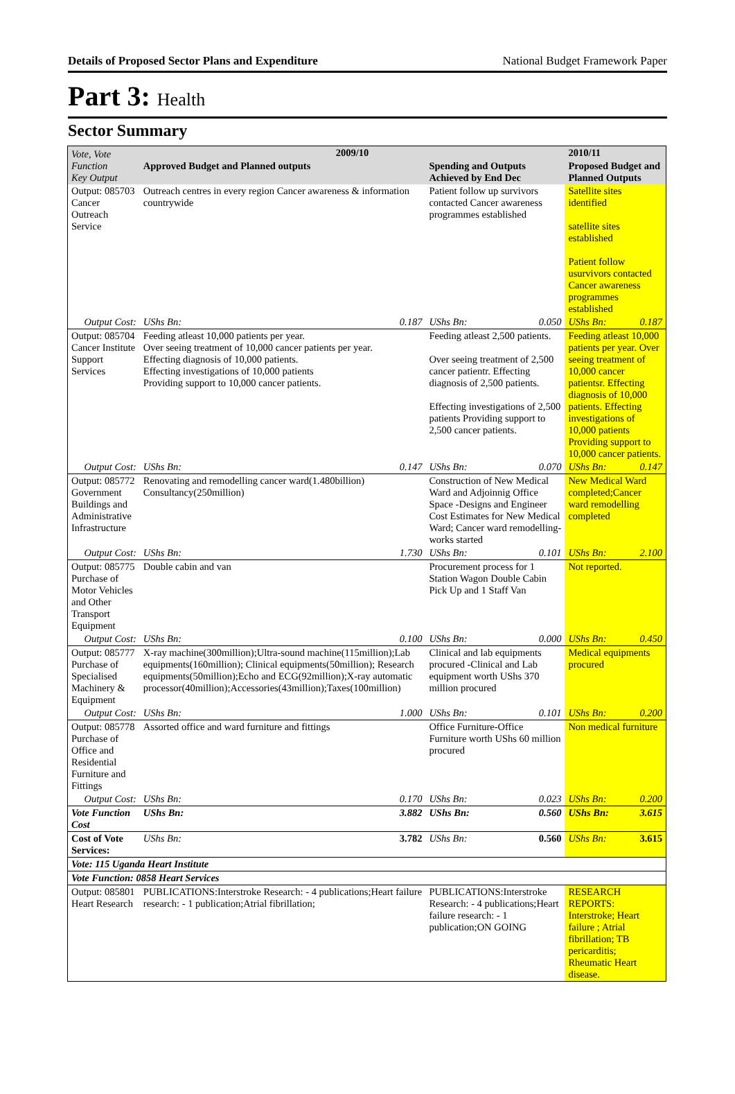Details of Proposed Sector Plans and Expenditure National Budget Framework Paper
Part 3: Health
Sector Summary
| Vote, Vote Function Key Output | 2009/10 | | | | 2010/11 | |
| --- | --- | --- | --- | --- | --- | --- |
| | Approved Budget and Planned outputs | | Spending and Outputs Achieved by End Dec | | Proposed Budget and Planned Outputs | |
| Output: 085703 Cancer Outreach Service | Outreach centres in every region Cancer awareness & information countrywide | | Patient follow up survivors contacted Cancer awareness programmes established | | Satellite sites identified satellite sites established Patient follow usurvivors contacted Cancer awareness programmes established | |
| Output Cost: | UShs Bn: | 0.187 | UShs Bn: | 0.050 | UShs Bn: | 0.187 |
| Output: 085704 Cancer Institute Support Services | Feeding atleast 10,000 patients per year. Over seeing treatment of 10,000 cancer patients per year. Effecting diagnosis of 10,000 patients. Effecting investigations of 10,000 patients Providing support to 10,000 cancer patients. | | Feeding atleast 2,500 patients. Over seeing treatment of 2,500 cancer patientr. Effecting diagnosis of 2,500 patients. Effecting investigations of 2,500 patients Providing support to 2,500 cancer patients. | | Feeding atleast 10,000 patients per year. Over seeing treatment of 10,000 cancer patientsr. Effecting diagnosis of 10,000 patients. Effecting investigations of 10,000 patients Providing support to 10,000 cancer patients. | |
| Output Cost: | UShs Bn: | 0.147 | UShs Bn: | 0.070 | UShs Bn: | 0.147 |
| Output: 085772 Government Buildings and Administrative Infrastructure | Renovating and remodelling cancer ward(1.480billion) Consultancy(250million) | | Construction of New Medical Ward and Adjoinnig Office Space -Designs and Engineer Cost Estimates for New Medical Ward; Cancer ward remodelling- works started | | New Medical Ward completed;Cancer ward remodelling completed | |
| Output Cost: | UShs Bn: | 1.730 | UShs Bn: | 0.101 | UShs Bn: | 2.100 |
| Output: 085775 Purchase of Motor Vehicles and Other Transport Equipment | Double cabin and van | | Procurement process for 1 Station Wagon Double Cabin Pick Up and 1 Staff Van | | Not reported. | |
| Output Cost: | UShs Bn: | 0.100 | UShs Bn: | 0.000 | UShs Bn: | 0.450 |
| Output: 085777 Purchase of Specialised Machinery & Equipment | X-ray machine(300million);Ultra-sound machine(115million);Lab equipments(160million); Clinical equipments(50million); Research equipments(50million);Echo and ECG(92million);X-ray automatic processor(40million);Accessories(43million);Taxes(100million) | | Clinical and lab equipments procured -Clinical and Lab equipment worth UShs 370 million procured | | Medical equipments procured | |
| Output Cost: | UShs Bn: | 1.000 | UShs Bn: | 0.101 | UShs Bn: | 0.200 |
| Output: 085778 Purchase of Office and Residential Furniture and Fittings | Assorted office and ward furniture and fittings | | Office Furniture-Office Furniture worth UShs 60 million procured | | Non medical furniture | |
| Output Cost: | UShs Bn: | 0.170 | UShs Bn: | 0.023 | UShs Bn: | 0.200 |
| Vote Function Cost | UShs Bn: | 3.882 | UShs Bn: | 0.560 | UShs Bn: | 3.615 |
| Cost of Vote Services: | UShs Bn: | 3.782 | UShs Bn: | 0.560 | UShs Bn: | 3.615 |
| Vote: 115 Uganda Heart Institute | | | | | | |
| Vote Function: 0858 Heart Services | | | | | | |
| Output: 085801 Heart Research | PUBLICATIONS:Interstroke Research: - 4 publications;Heart failure research: - 1 publication;Atrial fibrillation; | | PUBLICATIONS:Interstroke Research: - 4 publications;Heart failure research: - 1 publication;ON GOING | | RESEARCH REPORTS: Interstroke; Heart failure ; Atrial fibrillation; TB pericarditis; Rheumatic Heart disease. | |